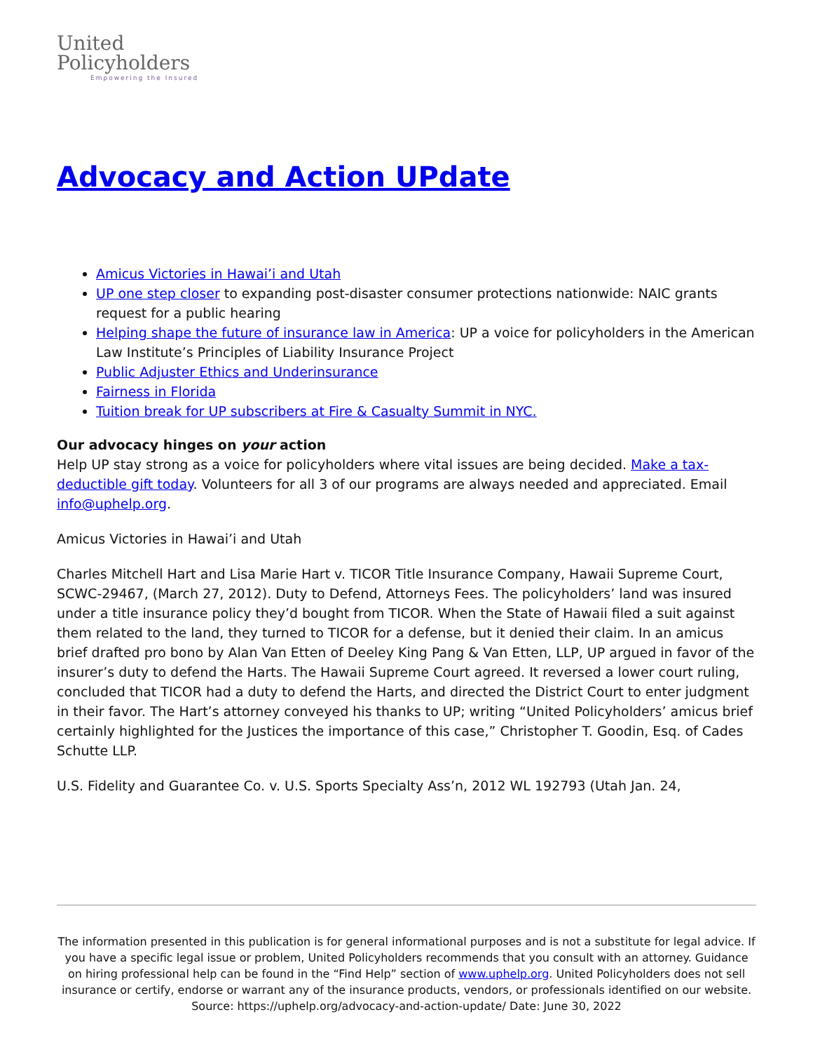United
Policyholders
Empowering the Insured
Advocacy and Action UPdate
Amicus Victories in Hawai’i and Utah
UP one step closer to expanding post-disaster consumer protections nationwide: NAIC grants request for a public hearing
Helping shape the future of insurance law in America: UP a voice for policyholders in the American Law Institute’s Principles of Liability Insurance Project
Public Adjuster Ethics and Underinsurance
Fairness in Florida
Tuition break for UP subscribers at Fire & Casualty Summit in NYC.
Our advocacy hinges on your action
Help UP stay strong as a voice for policyholders where vital issues are being decided. Make a tax-deductible gift today. Volunteers for all 3 of our programs are always needed and appreciated. Email info@uphelp.org.
Amicus Victories in Hawai’i and Utah
Charles Mitchell Hart and Lisa Marie Hart v. TICOR Title Insurance Company, Hawaii Supreme Court, SCWC-29467, (March 27, 2012). Duty to Defend, Attorneys Fees. The policyholders’ land was insured under a title insurance policy they’d bought from TICOR. When the State of Hawaii filed a suit against them related to the land, they turned to TICOR for a defense, but it denied their claim. In an amicus brief drafted pro bono by Alan Van Etten of Deeley King Pang & Van Etten, LLP, UP argued in favor of the insurer’s duty to defend the Harts. The Hawaii Supreme Court agreed. It reversed a lower court ruling, concluded that TICOR had a duty to defend the Harts, and directed the District Court to enter judgment in their favor. The Hart’s attorney conveyed his thanks to UP; writing “United Policyholders’ amicus brief certainly highlighted for the Justices the importance of this case,” Christopher T. Goodin, Esq. of Cades Schutte LLP.
U.S. Fidelity and Guarantee Co. v. U.S. Sports Specialty Ass’n, 2012 WL 192793 (Utah Jan. 24,
The information presented in this publication is for general informational purposes and is not a substitute for legal advice. If you have a specific legal issue or problem, United Policyholders recommends that you consult with an attorney. Guidance on hiring professional help can be found in the “Find Help” section of www.uphelp.org. United Policyholders does not sell insurance or certify, endorse or warrant any of the insurance products, vendors, or professionals identified on our website.
Source: https://uphelp.org/advocacy-and-action-update/ Date: June 30, 2022